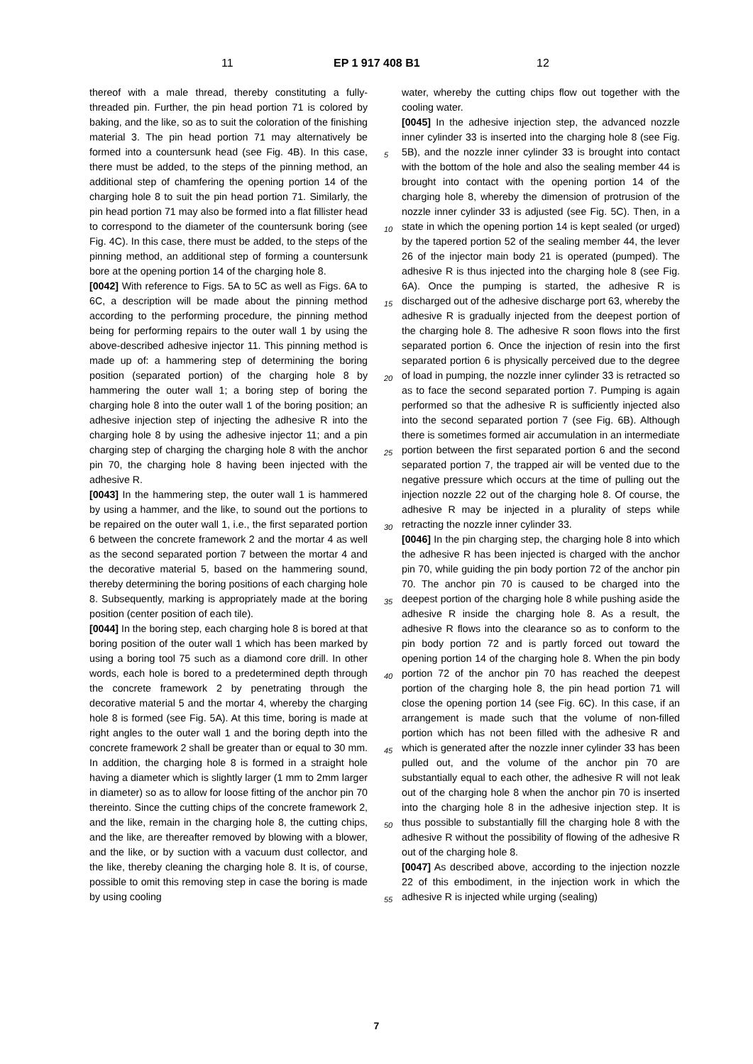11 EP 1 917 408 B1 12
thereof with a male thread, thereby constituting a fully-threaded pin. Further, the pin head portion 71 is colored by baking, and the like, so as to suit the coloration of the finishing material 3. The pin head portion 71 may alternatively be formed into a countersunk head (see Fig. 4B). In this case, there must be added, to the steps of the pinning method, an additional step of chamfering the opening portion 14 of the charging hole 8 to suit the pin head portion 71. Similarly, the pin head portion 71 may also be formed into a flat fillister head to correspond to the diameter of the countersunk boring (see Fig. 4C). In this case, there must be added, to the steps of the pinning method, an additional step of forming a countersunk bore at the opening portion 14 of the charging hole 8.
[0042] With reference to Figs. 5A to 5C as well as Figs. 6A to 6C, a description will be made about the pinning method according to the performing procedure, the pinning method being for performing repairs to the outer wall 1 by using the above-described adhesive injector 11. This pinning method is made up of: a hammering step of determining the boring position (separated portion) of the charging hole 8 by hammering the outer wall 1; a boring step of boring the charging hole 8 into the outer wall 1 of the boring position; an adhesive injection step of injecting the adhesive R into the charging hole 8 by using the adhesive injector 11; and a pin charging step of charging the charging hole 8 with the anchor pin 70, the charging hole 8 having been injected with the adhesive R.
[0043] In the hammering step, the outer wall 1 is hammered by using a hammer, and the like, to sound out the portions to be repaired on the outer wall 1, i.e., the first separated portion 6 between the concrete framework 2 and the mortar 4 as well as the second separated portion 7 between the mortar 4 and the decorative material 5, based on the hammering sound, thereby determining the boring positions of each charging hole 8. Subsequently, marking is appropriately made at the boring position (center position of each tile).
[0044] In the boring step, each charging hole 8 is bored at that boring position of the outer wall 1 which has been marked by using a boring tool 75 such as a diamond core drill. In other words, each hole is bored to a predetermined depth through the concrete framework 2 by penetrating through the decorative material 5 and the mortar 4, whereby the charging hole 8 is formed (see Fig. 5A). At this time, boring is made at right angles to the outer wall 1 and the boring depth into the concrete framework 2 shall be greater than or equal to 30 mm. In addition, the charging hole 8 is formed in a straight hole having a diameter which is slightly larger (1 mm to 2mm larger in diameter) so as to allow for loose fitting of the anchor pin 70 thereinto. Since the cutting chips of the concrete framework 2, and the like, remain in the charging hole 8, the cutting chips, and the like, are thereafter removed by blowing with a blower, and the like, or by suction with a vacuum dust collector, and the like, thereby cleaning the charging hole 8. It is, of course, possible to omit this removing step in case the boring is made by using cooling
water, whereby the cutting chips flow out together with the cooling water.
[0045] In the adhesive injection step, the advanced nozzle inner cylinder 33 is inserted into the charging hole 8 (see Fig. 5B), and the nozzle inner cylinder 33 is brought into contact with the bottom of the hole and also the sealing member 44 is brought into contact with the opening portion 14 of the charging hole 8, whereby the dimension of protrusion of the nozzle inner cylinder 33 is adjusted (see Fig. 5C). Then, in a state in which the opening portion 14 is kept sealed (or urged) by the tapered portion 52 of the sealing member 44, the lever 26 of the injector main body 21 is operated (pumped). The adhesive R is thus injected into the charging hole 8 (see Fig. 6A). Once the pumping is started, the adhesive R is discharged out of the adhesive discharge port 63, whereby the adhesive R is gradually injected from the deepest portion of the charging hole 8. The adhesive R soon flows into the first separated portion 6. Once the injection of resin into the first separated portion 6 is physically perceived due to the degree of load in pumping, the nozzle inner cylinder 33 is retracted so as to face the second separated portion 7. Pumping is again performed so that the adhesive R is sufficiently injected also into the second separated portion 7 (see Fig. 6B). Although there is sometimes formed air accumulation in an intermediate portion between the first separated portion 6 and the second separated portion 7, the trapped air will be vented due to the negative pressure which occurs at the time of pulling out the injection nozzle 22 out of the charging hole 8. Of course, the adhesive R may be injected in a plurality of steps while retracting the nozzle inner cylinder 33.
[0046] In the pin charging step, the charging hole 8 into which the adhesive R has been injected is charged with the anchor pin 70, while guiding the pin body portion 72 of the anchor pin 70. The anchor pin 70 is caused to be charged into the deepest portion of the charging hole 8 while pushing aside the adhesive R inside the charging hole 8. As a result, the adhesive R flows into the clearance so as to conform to the pin body portion 72 and is partly forced out toward the opening portion 14 of the charging hole 8. When the pin body portion 72 of the anchor pin 70 has reached the deepest portion of the charging hole 8, the pin head portion 71 will close the opening portion 14 (see Fig. 6C). In this case, if an arrangement is made such that the volume of non-filled portion which has not been filled with the adhesive R and which is generated after the nozzle inner cylinder 33 has been pulled out, and the volume of the anchor pin 70 are substantially equal to each other, the adhesive R will not leak out of the charging hole 8 when the anchor pin 70 is inserted into the charging hole 8 in the adhesive injection step. It is thus possible to substantially fill the charging hole 8 with the adhesive R without the possibility of flowing of the adhesive R out of the charging hole 8.
[0047] As described above, according to the injection nozzle 22 of this embodiment, in the injection work in which the adhesive R is injected while urging (sealing)
5
10
15
20
25
30
35
40
45
50
55
7